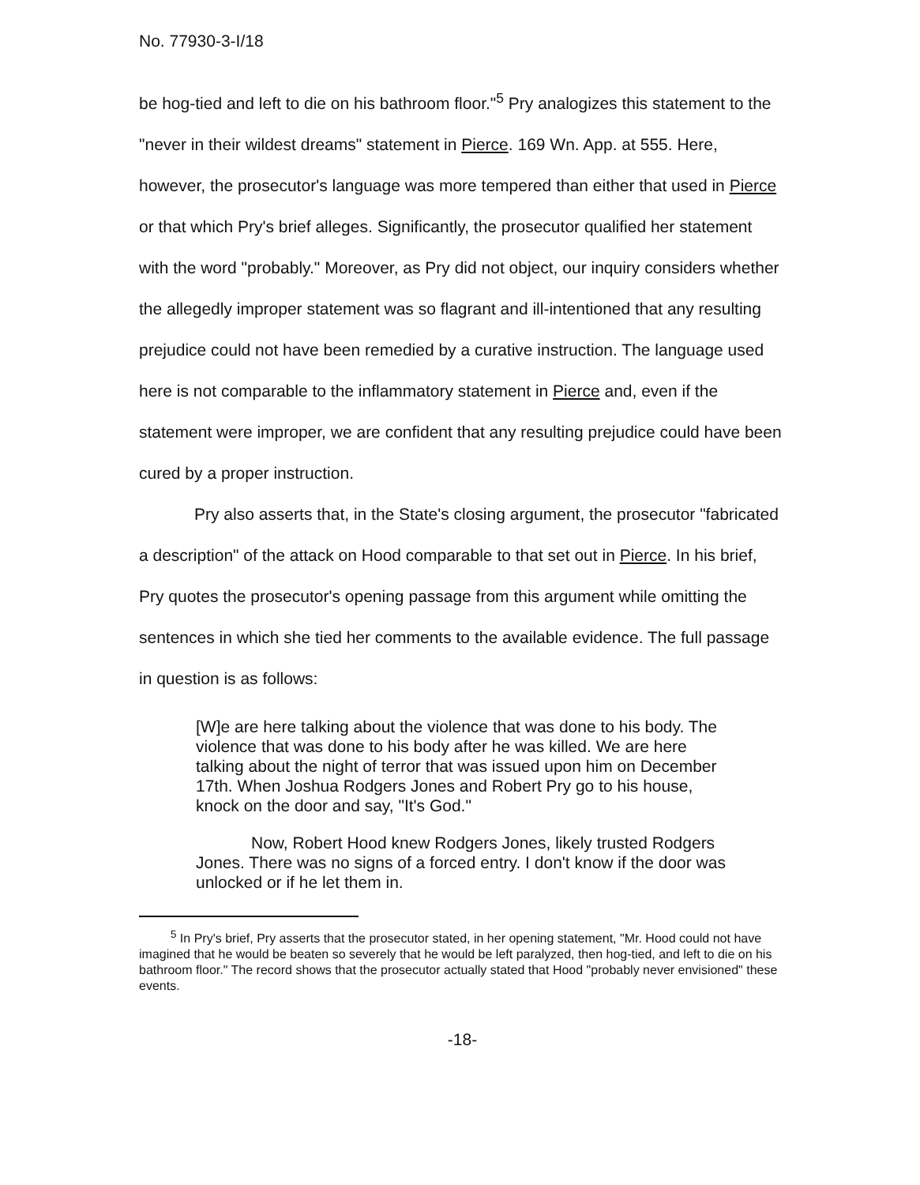No. 77930-3-I/18
be hog-tied and left to die on his bathroom floor."<sup>5</sup> Pry analogizes this statement to the "never in their wildest dreams" statement in Pierce. 169 Wn. App. at 555. Here, however, the prosecutor's language was more tempered than either that used in Pierce or that which Pry's brief alleges. Significantly, the prosecutor qualified her statement with the word "probably." Moreover, as Pry did not object, our inquiry considers whether the allegedly improper statement was so flagrant and ill-intentioned that any resulting prejudice could not have been remedied by a curative instruction. The language used here is not comparable to the inflammatory statement in Pierce and, even if the statement were improper, we are confident that any resulting prejudice could have been cured by a proper instruction.
Pry also asserts that, in the State's closing argument, the prosecutor "fabricated a description" of the attack on Hood comparable to that set out in Pierce. In his brief, Pry quotes the prosecutor's opening passage from this argument while omitting the sentences in which she tied her comments to the available evidence. The full passage in question is as follows:
[W]e are here talking about the violence that was done to his body. The violence that was done to his body after he was killed. We are here talking about the night of terror that was issued upon him on December 17th. When Joshua Rodgers Jones and Robert Pry go to his house, knock on the door and say, "It's God."
Now, Robert Hood knew Rodgers Jones, likely trusted Rodgers Jones. There was no signs of a forced entry. I don't know if the door was unlocked or if he let them in.
<sup>5</sup> In Pry's brief, Pry asserts that the prosecutor stated, in her opening statement, "Mr. Hood could not have imagined that he would be beaten so severely that he would be left paralyzed, then hog-tied, and left to die on his bathroom floor." The record shows that the prosecutor actually stated that Hood "probably never envisioned" these events.
-18-